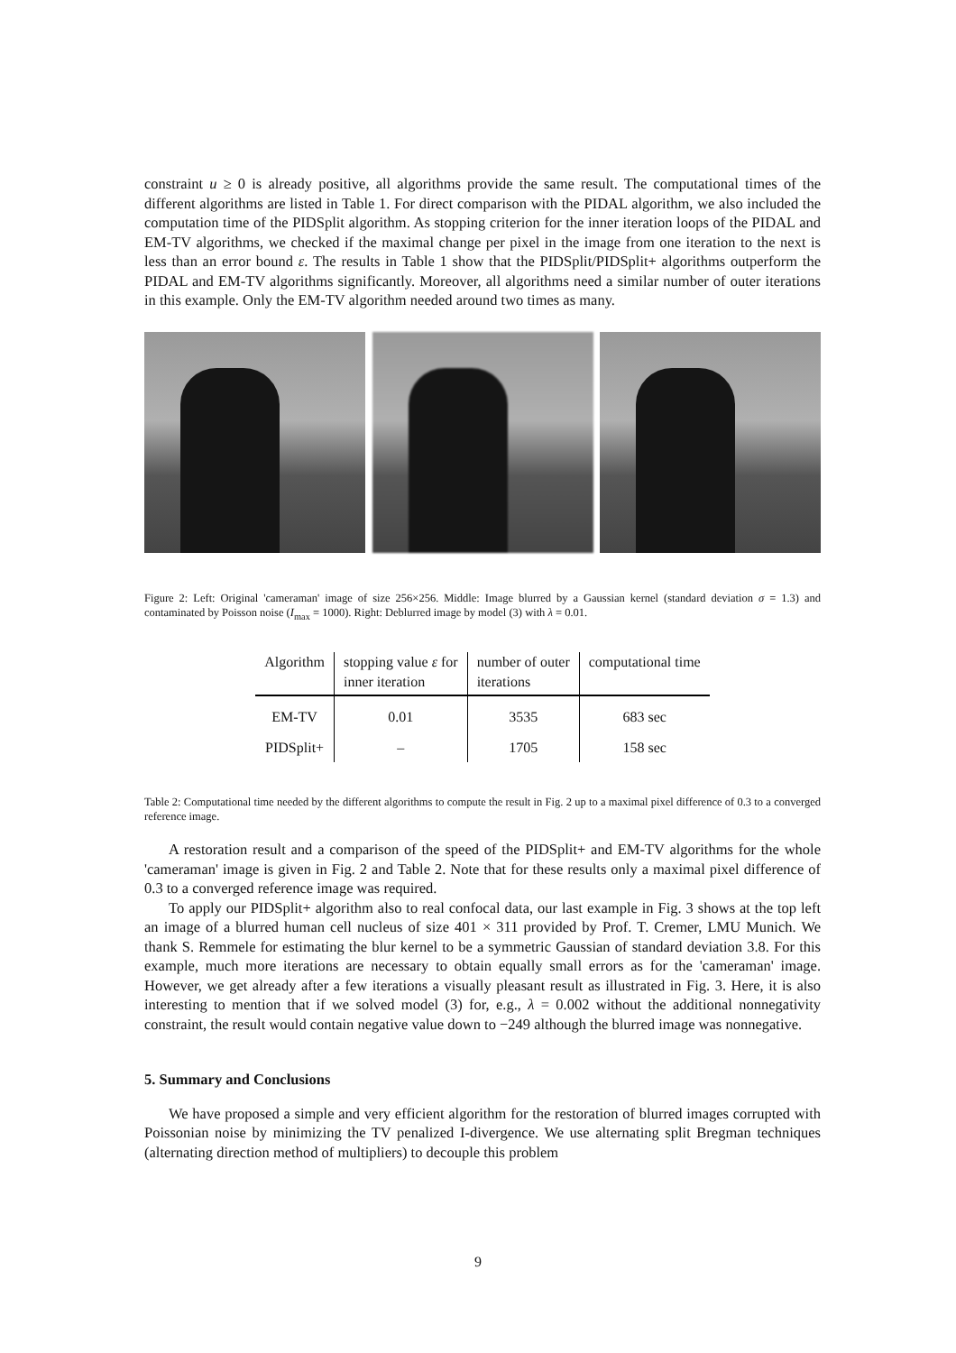constraint u ≥ 0 is already positive, all algorithms provide the same result. The computational times of the different algorithms are listed in Table 1. For direct comparison with the PIDAL algorithm, we also included the computation time of the PIDSplit algorithm. As stopping criterion for the inner iteration loops of the PIDAL and EM-TV algorithms, we checked if the maximal change per pixel in the image from one iteration to the next is less than an error bound ε. The results in Table 1 show that the PIDSplit/PIDSplit+ algorithms outperform the PIDAL and EM-TV algorithms significantly. Moreover, all algorithms need a similar number of outer iterations in this example. Only the EM-TV algorithm needed around two times as many.
Figure 2: Left: Original 'cameraman' image of size 256×256. Middle: Image blurred by a Gaussian kernel (standard deviation σ = 1.3) and contaminated by Poisson noise (I<sub>max</sub> = 1000). Right: Deblurred image by model (3) with λ = 0.01.
| Algorithm | stopping value ε for inner iteration | number of outer iterations | computational time |
| --- | --- | --- | --- |
| EM-TV | 0.01 | 3535 | 683 sec |
| PIDSplit+ | – | 1705 | 158 sec |
Table 2: Computational time needed by the different algorithms to compute the result in Fig. 2 up to a maximal pixel difference of 0.3 to a converged reference image.
A restoration result and a comparison of the speed of the PIDSplit+ and EM-TV algorithms for the whole 'cameraman' image is given in Fig. 2 and Table 2. Note that for these results only a maximal pixel difference of 0.3 to a converged reference image was required.
To apply our PIDSplit+ algorithm also to real confocal data, our last example in Fig. 3 shows at the top left an image of a blurred human cell nucleus of size 401 × 311 provided by Prof. T. Cremer, LMU Munich. We thank S. Remmele for estimating the blur kernel to be a symmetric Gaussian of standard deviation 3.8. For this example, much more iterations are necessary to obtain equally small errors as for the 'cameraman' image. However, we get already after a few iterations a visually pleasant result as illustrated in Fig. 3. Here, it is also interesting to mention that if we solved model (3) for, e.g., λ = 0.002 without the additional nonnegativity constraint, the result would contain negative value down to −249 although the blurred image was nonnegative.
5. Summary and Conclusions
We have proposed a simple and very efficient algorithm for the restoration of blurred images corrupted with Poissonian noise by minimizing the TV penalized I-divergence. We use alternating split Bregman techniques (alternating direction method of multipliers) to decouple this problem
9